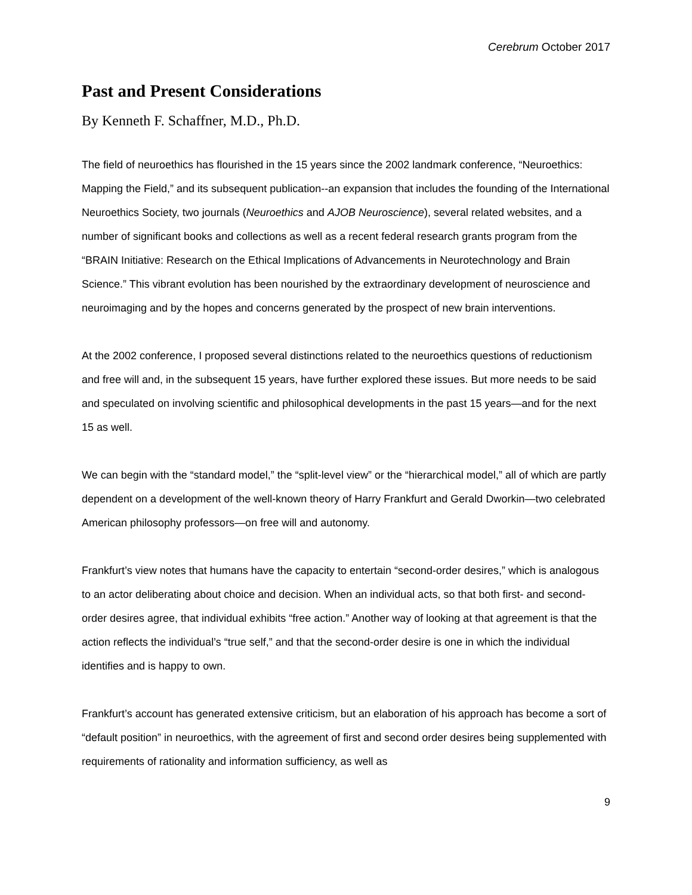Cerebrum October 2017
Past and Present Considerations
By Kenneth F. Schaffner, M.D., Ph.D.
The field of neuroethics has flourished in the 15 years since the 2002 landmark conference, “Neuroethics: Mapping the Field,” and its subsequent publication--an expansion that includes the founding of the International Neuroethics Society, two journals (Neuroethics and AJOB Neuroscience), several related websites, and a number of significant books and collections as well as a recent federal research grants program from the “BRAIN Initiative: Research on the Ethical Implications of Advancements in Neurotechnology and Brain Science.” This vibrant evolution has been nourished by the extraordinary development of neuroscience and neuroimaging and by the hopes and concerns generated by the prospect of new brain interventions.
At the 2002 conference, I proposed several distinctions related to the neuroethics questions of reductionism and free will and, in the subsequent 15 years, have further explored these issues. But more needs to be said and speculated on involving scientific and philosophical developments in the past 15 years—and for the next 15 as well.
We can begin with the “standard model,” the “split-level view” or the “hierarchical model,” all of which are partly dependent on a development of the well-known theory of Harry Frankfurt and Gerald Dworkin—two celebrated American philosophy professors—on free will and autonomy.
Frankfurt’s view notes that humans have the capacity to entertain “second-order desires,” which is analogous to an actor deliberating about choice and decision. When an individual acts, so that both first- and second-order desires agree, that individual exhibits “free action.” Another way of looking at that agreement is that the action reflects the individual’s “true self,” and that the second-order desire is one in which the individual identifies and is happy to own.
Frankfurt’s account has generated extensive criticism, but an elaboration of his approach has become a sort of “default position” in neuroethics, with the agreement of first and second order desires being supplemented with requirements of rationality and information sufficiency, as well as
9